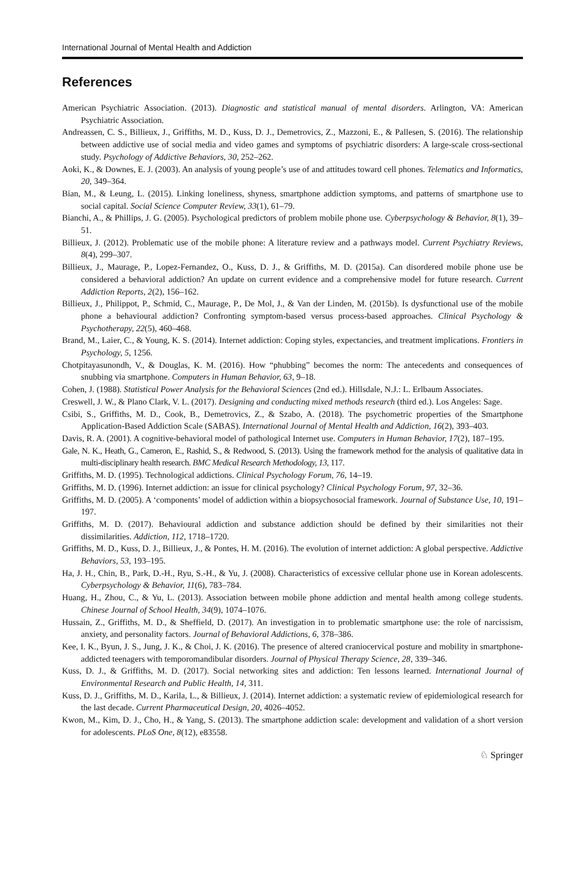International Journal of Mental Health and Addiction
References
American Psychiatric Association. (2013). Diagnostic and statistical manual of mental disorders. Arlington, VA: American Psychiatric Association.
Andreassen, C. S., Billieux, J., Griffiths, M. D., Kuss, D. J., Demetrovics, Z., Mazzoni, E., & Pallesen, S. (2016). The relationship between addictive use of social media and video games and symptoms of psychiatric disorders: A large-scale cross-sectional study. Psychology of Addictive Behaviors, 30, 252–262.
Aoki, K., & Downes, E. J. (2003). An analysis of young people’s use of and attitudes toward cell phones. Telematics and Informatics, 20, 349–364.
Bian, M., & Leung, L. (2015). Linking loneliness, shyness, smartphone addiction symptoms, and patterns of smartphone use to social capital. Social Science Computer Review, 33(1), 61–79.
Bianchi, A., & Phillips, J. G. (2005). Psychological predictors of problem mobile phone use. Cyberpsychology & Behavior, 8(1), 39–51.
Billieux, J. (2012). Problematic use of the mobile phone: A literature review and a pathways model. Current Psychiatry Reviews, 8(4), 299–307.
Billieux, J., Maurage, P., Lopez-Fernandez, O., Kuss, D. J., & Griffiths, M. D. (2015a). Can disordered mobile phone use be considered a behavioral addiction? An update on current evidence and a comprehensive model for future research. Current Addiction Reports, 2(2), 156–162.
Billieux, J., Philippot, P., Schmid, C., Maurage, P., De Mol, J., & Van der Linden, M. (2015b). Is dysfunctional use of the mobile phone a behavioural addiction? Confronting symptom-based versus process-based approaches. Clinical Psychology & Psychotherapy, 22(5), 460–468.
Brand, M., Laier, C., & Young, K. S. (2014). Internet addiction: Coping styles, expectancies, and treatment implications. Frontiers in Psychology, 5, 1256.
Chotpitayasunondh, V., & Douglas, K. M. (2016). How “phubbing” becomes the norm: The antecedents and consequences of snubbing via smartphone. Computers in Human Behavior, 63, 9–18.
Cohen, J. (1988). Statistical Power Analysis for the Behavioral Sciences (2nd ed.). Hillsdale, N.J.: L. Erlbaum Associates.
Creswell, J. W., & Plano Clark, V. L. (2017). Designing and conducting mixed methods research (third ed.). Los Angeles: Sage.
Csibi, S., Griffiths, M. D., Cook, B., Demetrovics, Z., & Szabo, A. (2018). The psychometric properties of the Smartphone Application-Based Addiction Scale (SABAS). International Journal of Mental Health and Addiction, 16(2), 393–403.
Davis, R. A. (2001). A cognitive-behavioral model of pathological Internet use. Computers in Human Behavior, 17(2), 187–195.
Gale, N. K., Heath, G., Cameron, E., Rashid, S., & Redwood, S. (2013). Using the framework method for the analysis of qualitative data in multi-disciplinary health research. BMC Medical Research Methodology, 13, 117.
Griffiths, M. D. (1995). Technological addictions. Clinical Psychology Forum, 76, 14–19.
Griffiths, M. D. (1996). Internet addiction: an issue for clinical psychology? Clinical Psychology Forum, 97, 32–36.
Griffiths, M. D. (2005). A ‘components’ model of addiction within a biopsychosocial framework. Journal of Substance Use, 10, 191–197.
Griffiths, M. D. (2017). Behavioural addiction and substance addiction should be defined by their similarities not their dissimilarities. Addiction, 112, 1718–1720.
Griffiths, M. D., Kuss, D. J., Billieux, J., & Pontes, H. M. (2016). The evolution of internet addiction: A global perspective. Addictive Behaviors, 53, 193–195.
Ha, J. H., Chin, B., Park, D.-H., Ryu, S.-H., & Yu, J. (2008). Characteristics of excessive cellular phone use in Korean adolescents. Cyberpsychology & Behavior, 11(6), 783–784.
Huang, H., Zhou, C., & Yu, L. (2013). Association between mobile phone addiction and mental health among college students. Chinese Journal of School Health, 34(9), 1074–1076.
Hussain, Z., Griffiths, M. D., & Sheffield, D. (2017). An investigation in to problematic smartphone use: the role of narcissism, anxiety, and personality factors. Journal of Behavioral Addictions, 6, 378–386.
Kee, I. K., Byun, J. S., Jung, J. K., & Choi, J. K. (2016). The presence of altered craniocervical posture and mobility in smartphone-addicted teenagers with temporomandibular disorders. Journal of Physical Therapy Science, 28, 339–346.
Kuss, D. J., & Griffiths, M. D. (2017). Social networking sites and addiction: Ten lessons learned. International Journal of Environmental Research and Public Health, 14, 311.
Kuss, D. J., Griffiths, M. D., Karila, L., & Billieux, J. (2014). Internet addiction: a systematic review of epidemiological research for the last decade. Current Pharmaceutical Design, 20, 4026–4052.
Kwon, M., Kim, D. J., Cho, H., & Yang, S. (2013). The smartphone addiction scale: development and validation of a short version for adolescents. PLoS One, 8(12), e83558.
♘ Springer